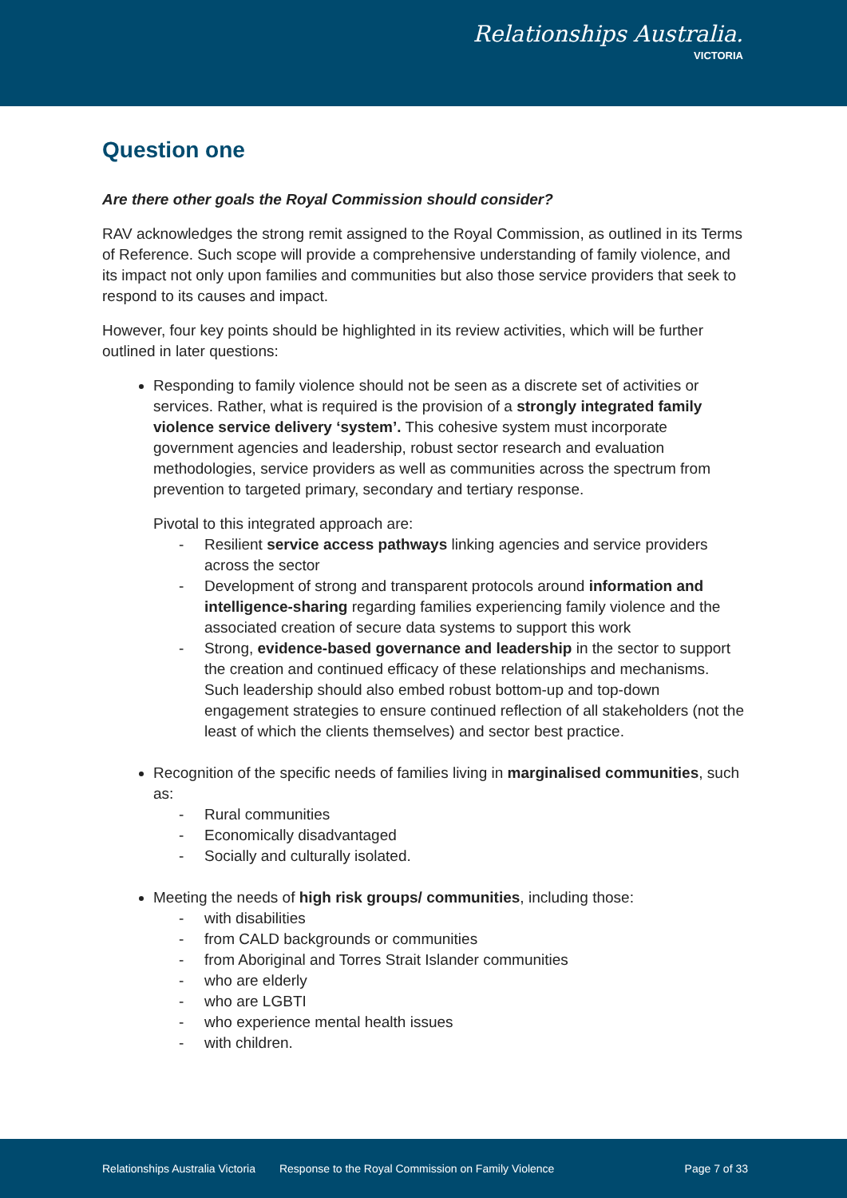Relationships Australia.
VICTORIA
Question one
Are there other goals the Royal Commission should consider?
RAV acknowledges the strong remit assigned to the Royal Commission, as outlined in its Terms of Reference. Such scope will provide a comprehensive understanding of family violence, and its impact not only upon families and communities but also those service providers that seek to respond to its causes and impact.
However, four key points should be highlighted in its review activities, which will be further outlined in later questions:
Responding to family violence should not be seen as a discrete set of activities or services. Rather, what is required is the provision of a strongly integrated family violence service delivery ‘system’. This cohesive system must incorporate government agencies and leadership, robust sector research and evaluation methodologies, service providers as well as communities across the spectrum from prevention to targeted primary, secondary and tertiary response.
Pivotal to this integrated approach are:
- Resilient service access pathways linking agencies and service providers across the sector
- Development of strong and transparent protocols around information and intelligence-sharing regarding families experiencing family violence and the associated creation of secure data systems to support this work
- Strong, evidence-based governance and leadership in the sector to support the creation and continued efficacy of these relationships and mechanisms. Such leadership should also embed robust bottom-up and top-down engagement strategies to ensure continued reflection of all stakeholders (not the least of which the clients themselves) and sector best practice.
Recognition of the specific needs of families living in marginalised communities, such as:
- Rural communities
- Economically disadvantaged
- Socially and culturally isolated.
Meeting the needs of high risk groups/ communities, including those:
- with disabilities
- from CALD backgrounds or communities
- from Aboriginal and Torres Strait Islander communities
- who are elderly
- who are LGBTI
- who experience mental health issues
- with children.
Relationships Australia Victoria Response to the Royal Commission on Family Violence Page 7 of 33